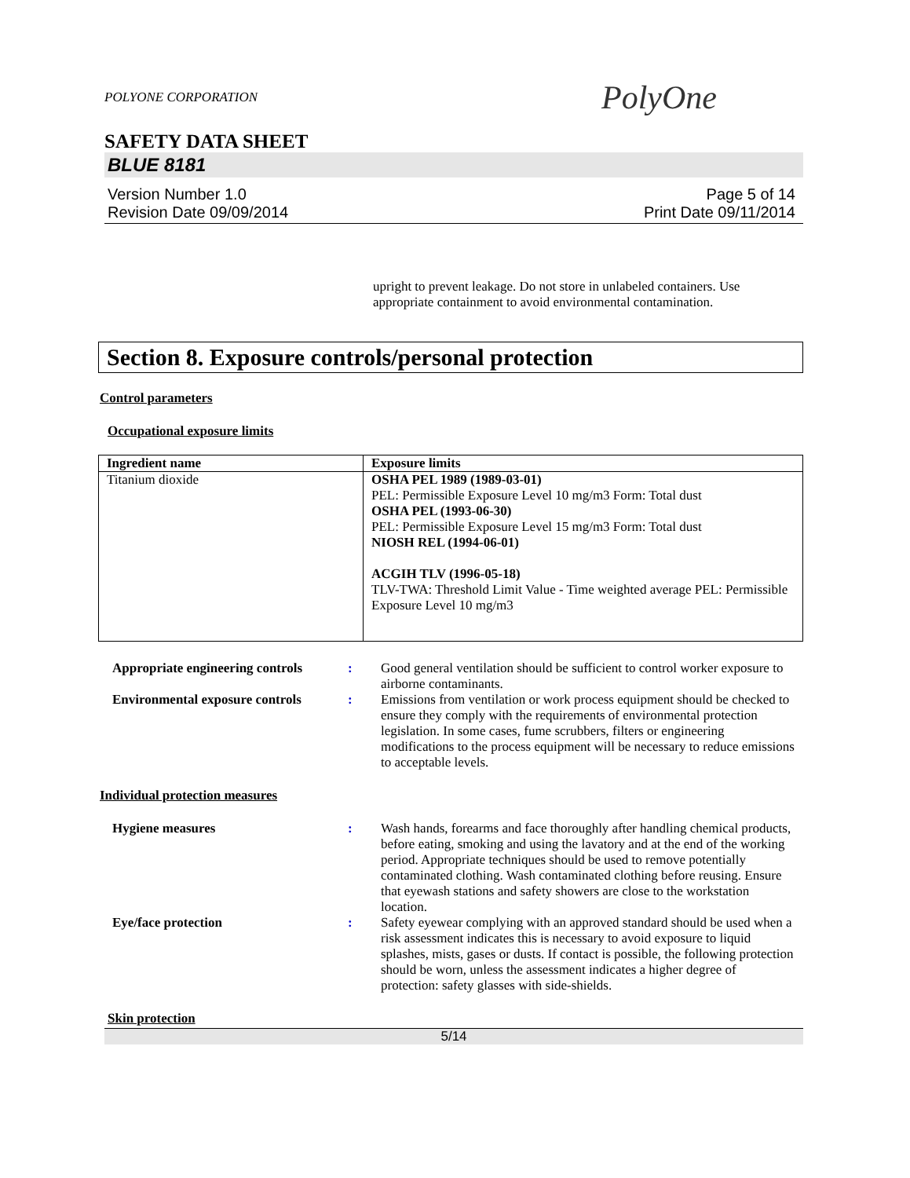POLYONE CORPORATION
PolyOne
SAFETY DATA SHEET
BLUE 8181
Version Number 1.0
Revision Date 09/09/2014
Page 5 of 14
Print Date 09/11/2014
upright to prevent leakage. Do not store in unlabeled containers. Use appropriate containment to avoid environmental contamination.
Section 8. Exposure controls/personal protection
Control parameters
Occupational exposure limits
| Ingredient name | Exposure limits |
| --- | --- |
| Titanium dioxide | OSHA PEL 1989 (1989-03-01) PEL: Permissible Exposure Level 10 mg/m3 Form: Total dust OSHA PEL (1993-06-30) PEL: Permissible Exposure Level 15 mg/m3 Form: Total dust NIOSH REL (1994-06-01) ACGIH TLV (1996-05-18) TLV-TWA: Threshold Limit Value - Time weighted average PEL: Permissible Exposure Level 10 mg/m3 |
Appropriate engineering controls
: Good general ventilation should be sufficient to control worker exposure to airborne contaminants.
Environmental exposure controls
: Emissions from ventilation or work process equipment should be checked to ensure they comply with the requirements of environmental protection legislation. In some cases, fume scrubbers, filters or engineering modifications to the process equipment will be necessary to reduce emissions to acceptable levels.
Individual protection measures
Hygiene measures : Wash hands, forearms and face thoroughly after handling chemical products, before eating, smoking and using the lavatory and at the end of the working period. Appropriate techniques should be used to remove potentially contaminated clothing. Wash contaminated clothing before reusing. Ensure that eyewash stations and safety showers are close to the workstation location.
Eye/face protection : Safety eyewear complying with an approved standard should be used when a risk assessment indicates this is necessary to avoid exposure to liquid splashes, mists, gases or dusts. If contact is possible, the following protection should be worn, unless the assessment indicates a higher degree of protection: safety glasses with side-shields.
Skin protection
5/14